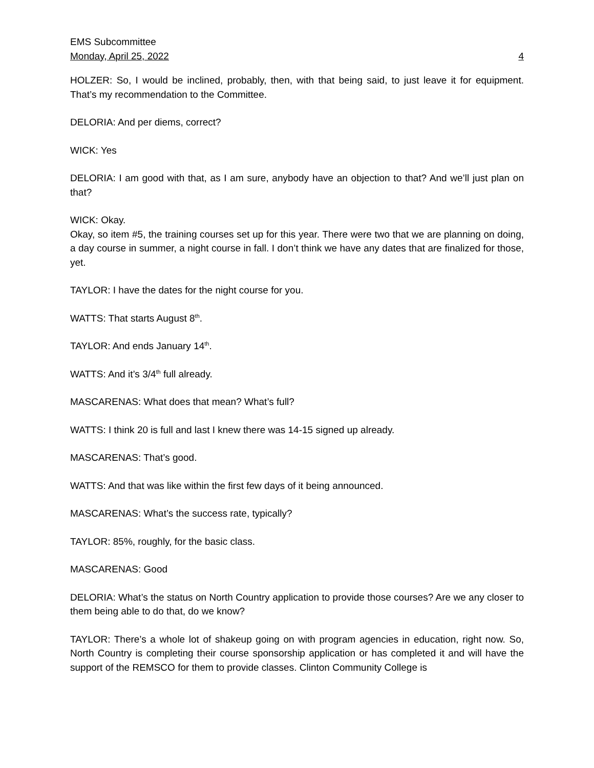EMS Subcommittee
Monday, April 25, 2022 4
HOLZER: So, I would be inclined, probably, then, with that being said, to just leave it for equipment. That’s my recommendation to the Committee.
DELORIA: And per diems, correct?
WICK: Yes
DELORIA: I am good with that, as I am sure, anybody have an objection to that? And we’ll just plan on that?
WICK: Okay.
Okay, so item #5, the training courses set up for this year. There were two that we are planning on doing, a day course in summer, a night course in fall. I don’t think we have any dates that are finalized for those, yet.
TAYLOR: I have the dates for the night course for you.
WATTS: That starts August 8<sup>th</sup>.
TAYLOR: And ends January 14<sup>th</sup>.
WATTS: And it’s 3/4<sup>th</sup> full already.
MASCARENAS: What does that mean? What’s full?
WATTS: I think 20 is full and last I knew there was 14-15 signed up already.
MASCARENAS: That’s good.
WATTS: And that was like within the first few days of it being announced.
MASCARENAS: What’s the success rate, typically?
TAYLOR: 85%, roughly, for the basic class.
MASCARENAS: Good
DELORIA: What’s the status on North Country application to provide those courses? Are we any closer to them being able to do that, do we know?
TAYLOR: There’s a whole lot of shakeup going on with program agencies in education, right now. So, North Country is completing their course sponsorship application or has completed it and will have the support of the REMSCO for them to provide classes. Clinton Community College is